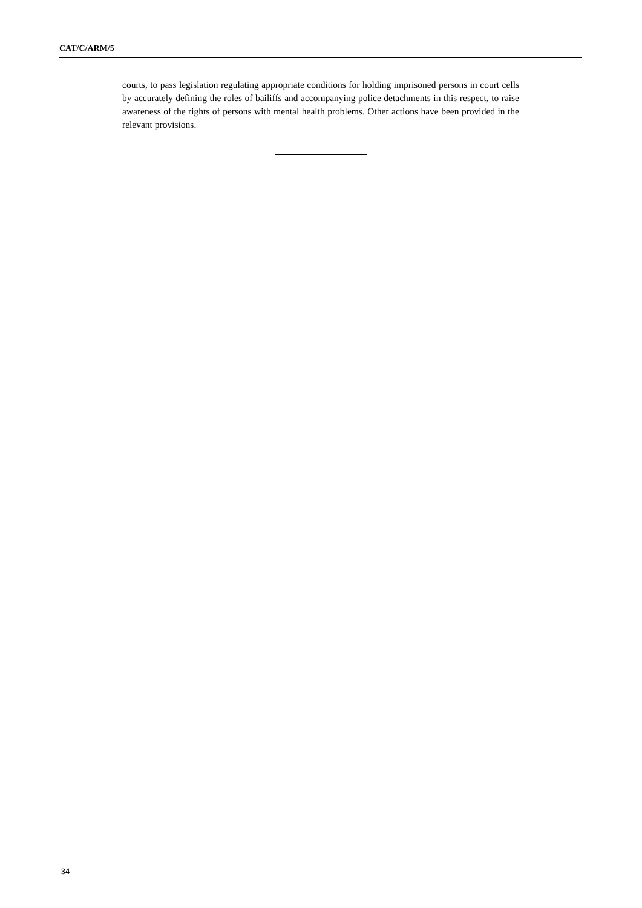CAT/C/ARM/5
courts, to pass legislation regulating appropriate conditions for holding imprisoned persons in court cells by accurately defining the roles of bailiffs and accompanying police detachments in this respect, to raise awareness of the rights of persons with mental health problems. Other actions have been provided in the relevant provisions.
34